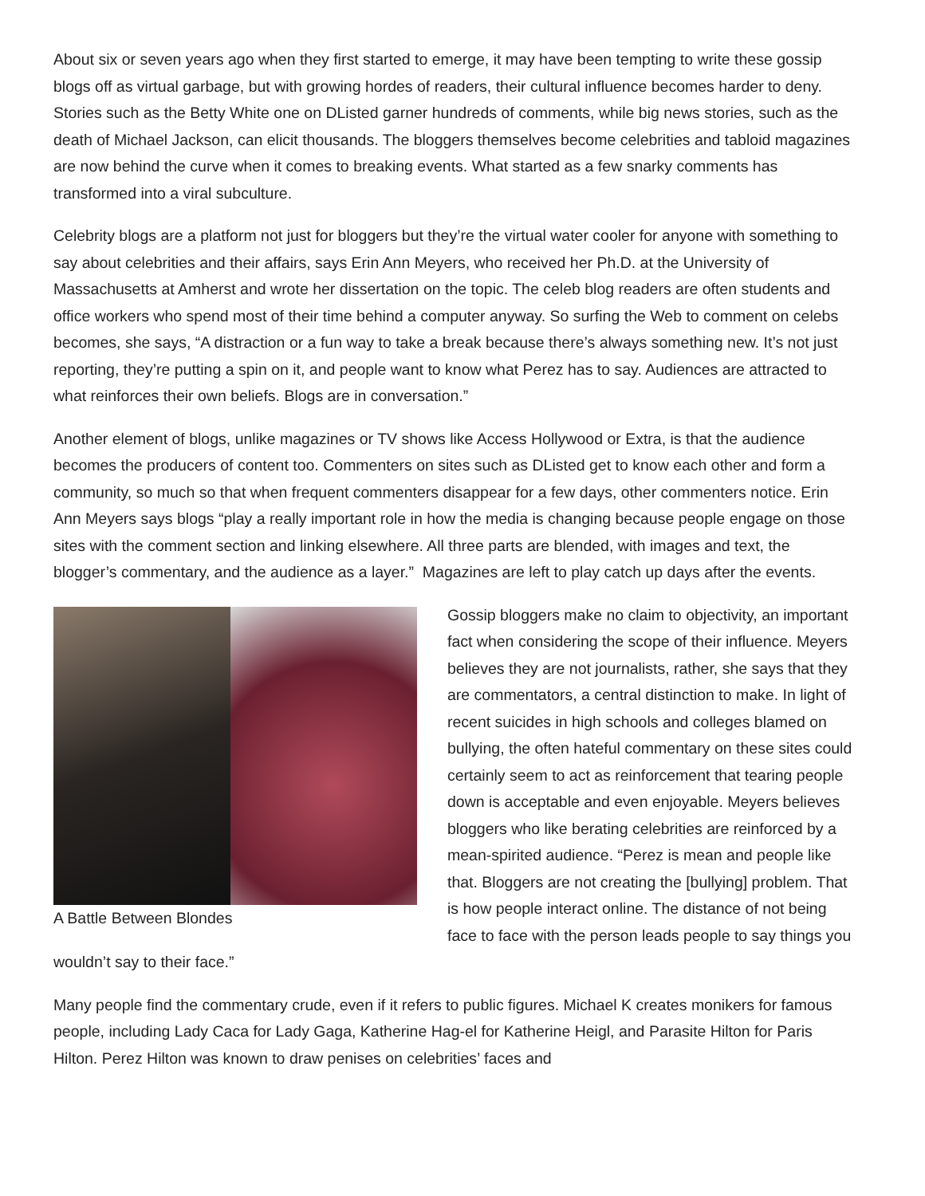About six or seven years ago when they first started to emerge, it may have been tempting to write these gossip blogs off as virtual garbage, but with growing hordes of readers, their cultural influence becomes harder to deny. Stories such as the Betty White one on DListed garner hundreds of comments, while big news stories, such as the death of Michael Jackson, can elicit thousands. The bloggers themselves become celebrities and tabloid magazines are now behind the curve when it comes to breaking events. What started as a few snarky comments has transformed into a viral subculture.
Celebrity blogs are a platform not just for bloggers but they’re the virtual water cooler for anyone with something to say about celebrities and their affairs, says Erin Ann Meyers, who received her Ph.D. at the University of Massachusetts at Amherst and wrote her dissertation on the topic. The celeb blog readers are often students and office workers who spend most of their time behind a computer anyway. So surfing the Web to comment on celebs becomes, she says, “A distraction or a fun way to take a break because there’s always something new. It’s not just reporting, they’re putting a spin on it, and people want to know what Perez has to say. Audiences are attracted to what reinforces their own beliefs. Blogs are in conversation.”
Another element of blogs, unlike magazines or TV shows like Access Hollywood or Extra, is that the audience becomes the producers of content too. Commenters on sites such as DListed get to know each other and form a community, so much so that when frequent commenters disappear for a few days, other commenters notice. Erin Ann Meyers says blogs “play a really important role in how the media is changing because people engage on those sites with the comment section and linking elsewhere. All three parts are blended, with images and text, the blogger’s commentary, and the audience as a layer.” Magazines are left to play catch up days after the events.
A Battle Between Blondes
Gossip bloggers make no claim to objectivity, an important fact when considering the scope of their influence. Meyers believes they are not journalists, rather, she says that they are commentators, a central distinction to make. In light of recent suicides in high schools and colleges blamed on bullying, the often hateful commentary on these sites could certainly seem to act as reinforcement that tearing people down is acceptable and even enjoyable. Meyers believes bloggers who like berating celebrities are reinforced by a mean-spirited audience. “Perez is mean and people like that. Bloggers are not creating the [bullying] problem. That is how people interact online. The distance of not being face to face with the person leads people to say things you wouldn’t say to their face.”
Many people find the commentary crude, even if it refers to public figures. Michael K creates monikers for famous people, including Lady Caca for Lady Gaga, Katherine Hag-el for Katherine Heigl, and Parasite Hilton for Paris Hilton. Perez Hilton was known to draw penises on celebrities’ faces and